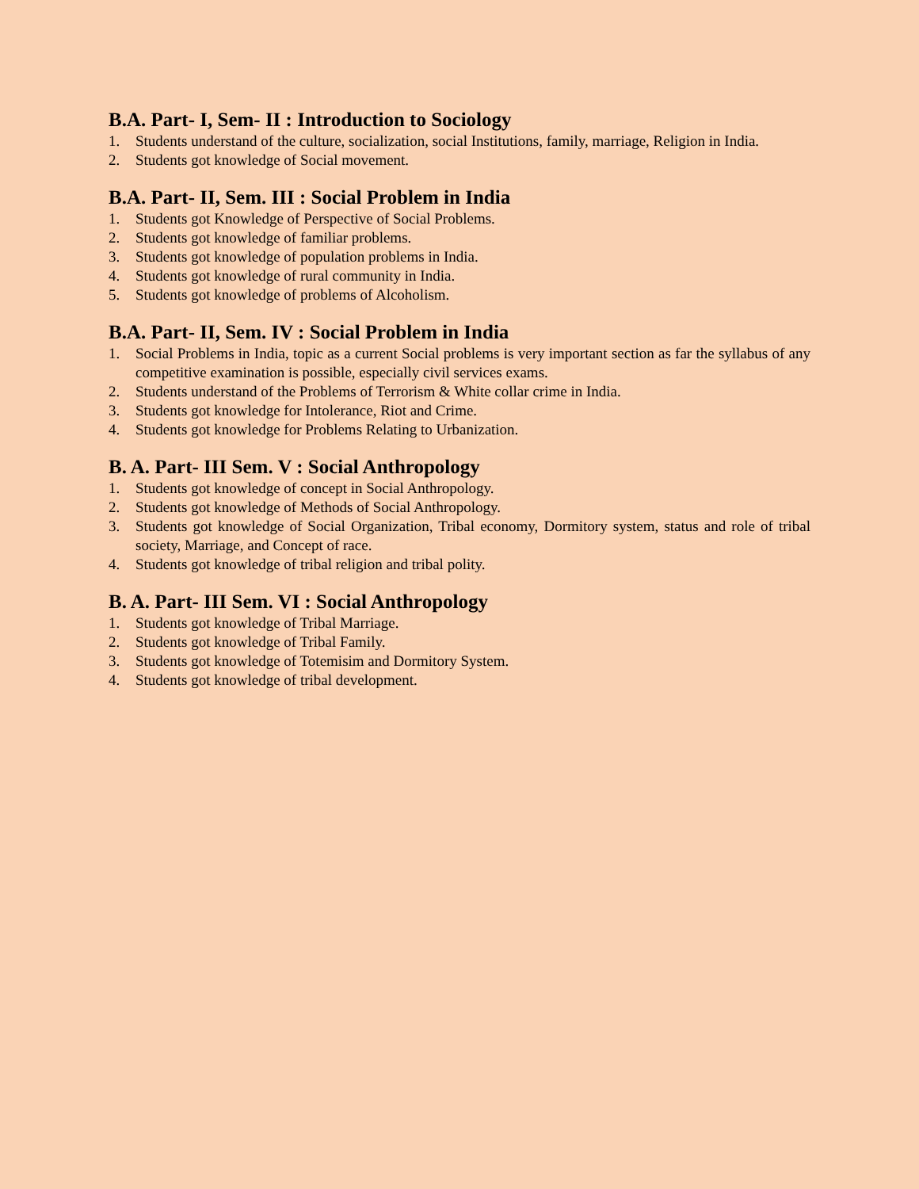B.A. Part- I, Sem- II : Introduction to Sociology
1. Students understand of the culture, socialization, social Institutions, family, marriage, Religion in India.
2. Students got knowledge of Social movement.
B.A. Part- II, Sem. III : Social Problem in India
1. Students got Knowledge of Perspective of Social Problems.
2. Students got knowledge of familiar problems.
3. Students got knowledge of population problems in India.
4. Students got knowledge of rural community in India.
5. Students got knowledge of problems of Alcoholism.
B.A. Part- II, Sem. IV : Social Problem in India
1. Social Problems in India, topic as a current Social problems is very important section as far the syllabus of any competitive examination is possible, especially civil services exams.
2. Students understand of the Problems of Terrorism & White collar crime in India.
3. Students got knowledge for Intolerance, Riot and Crime.
4. Students got knowledge for Problems Relating to Urbanization.
B. A. Part- III Sem. V : Social Anthropology
1. Students got knowledge of concept in Social Anthropology.
2. Students got knowledge of Methods of Social Anthropology.
3. Students got knowledge of Social Organization, Tribal economy, Dormitory system, status and role of tribal society, Marriage, and Concept of race.
4. Students got knowledge of tribal religion and tribal polity.
B. A. Part- III Sem. VI : Social Anthropology
1. Students got knowledge of Tribal Marriage.
2. Students got knowledge of Tribal Family.
3. Students got knowledge of Totemisim and Dormitory System.
4. Students got knowledge of tribal development.